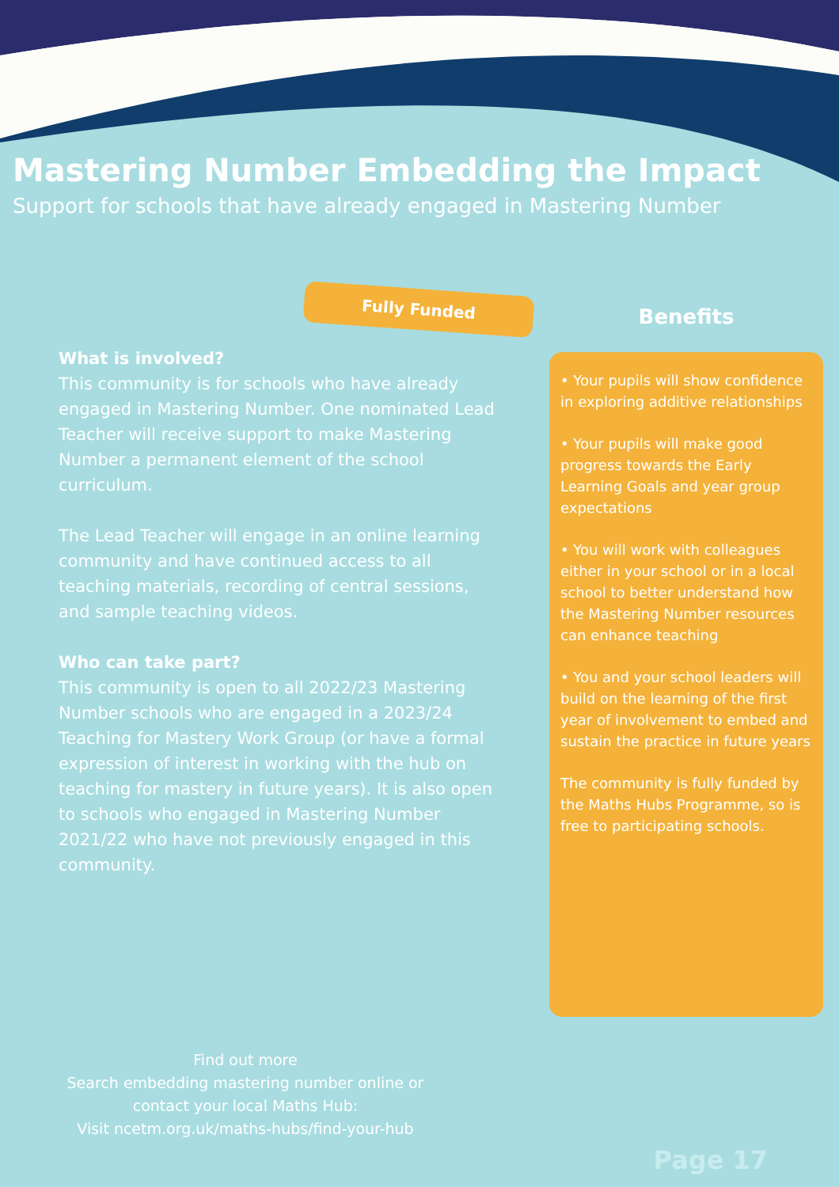Mastering Number Embedding the Impact
Support for schools that have already engaged in Mastering Number
Fully Funded
What is involved?
This community is for schools who have already engaged in Mastering Number. One nominated Lead Teacher will receive support to make Mastering Number a permanent element of the school curriculum.
The Lead Teacher will engage in an online learning community and have continued access to all teaching materials, recording of central sessions, and sample teaching videos.
Who can take part?
This community is open to all 2022/23 Mastering Number schools who are engaged in a 2023/24 Teaching for Mastery Work Group (or have a formal expression of interest in working with the hub on teaching for mastery in future years). It is also open to schools who engaged in Mastering Number 2021/22 who have not previously engaged in this community.
Benefits
• Your pupils will show confidence in exploring additive relationships
• Your pupils will make good progress towards the Early Learning Goals and year group expectations
• You will work with colleagues either in your school or in a local school to better understand how the Mastering Number resources can enhance teaching
• You and your school leaders will build on the learning of the first year of involvement to embed and sustain the practice in future years
The community is fully funded by the Maths Hubs Programme, so is free to participating schools.
Find out more
Search embedding mastering number online or contact your local Maths Hub:
Visit ncetm.org.uk/maths-hubs/find-your-hub
Page 17